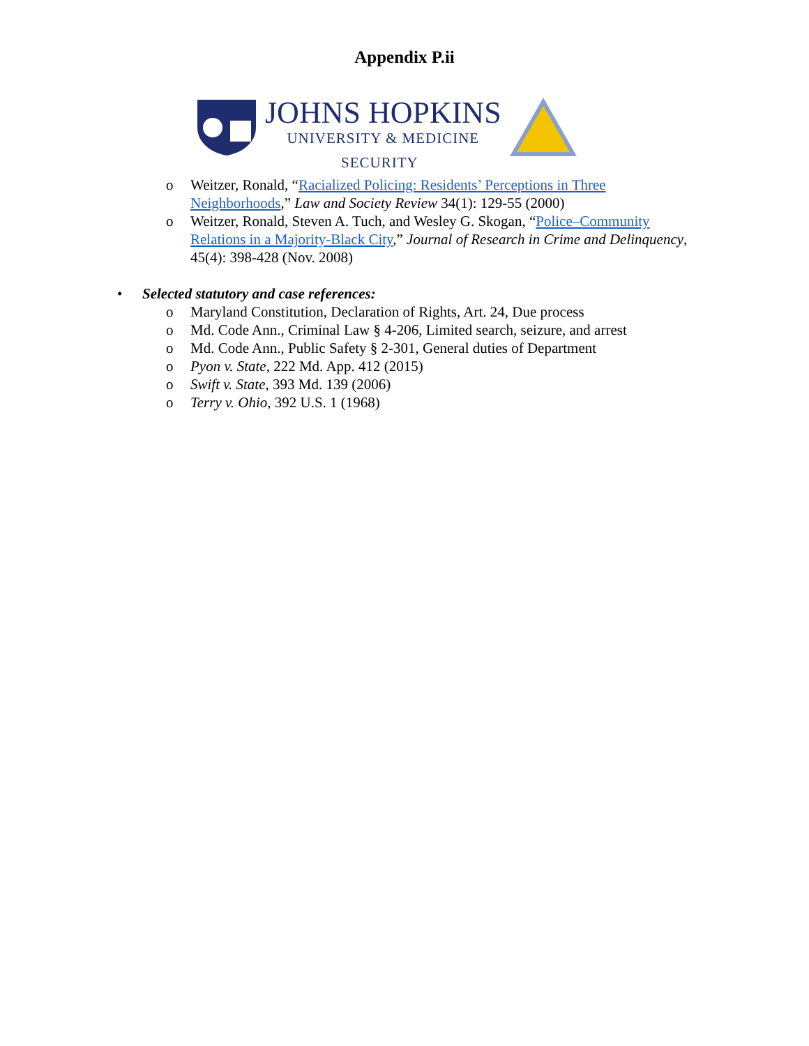Appendix P.ii
JOHNS HOPKINS
UNIVERSITY & MEDICINE
SECURITY
o Weitzer, Ronald, “Racialized Policing: Residents’ Perceptions in Three Neighborhoods,” Law and Society Review 34(1): 129-55 (2000)
o Weitzer, Ronald, Steven A. Tuch, and Wesley G. Skogan, “Police–Community Relations in a Majority-Black City,” Journal of Research in Crime and Delinquency, 45(4): 398-428 (Nov. 2008)
• Selected statutory and case references:
o Maryland Constitution, Declaration of Rights, Art. 24, Due process
o Md. Code Ann., Criminal Law § 4-206, Limited search, seizure, and arrest
o Md. Code Ann., Public Safety § 2-301, General duties of Department
o Pyon v. State, 222 Md. App. 412 (2015)
o Swift v. State, 393 Md. 139 (2006)
o Terry v. Ohio, 392 U.S. 1 (1968)